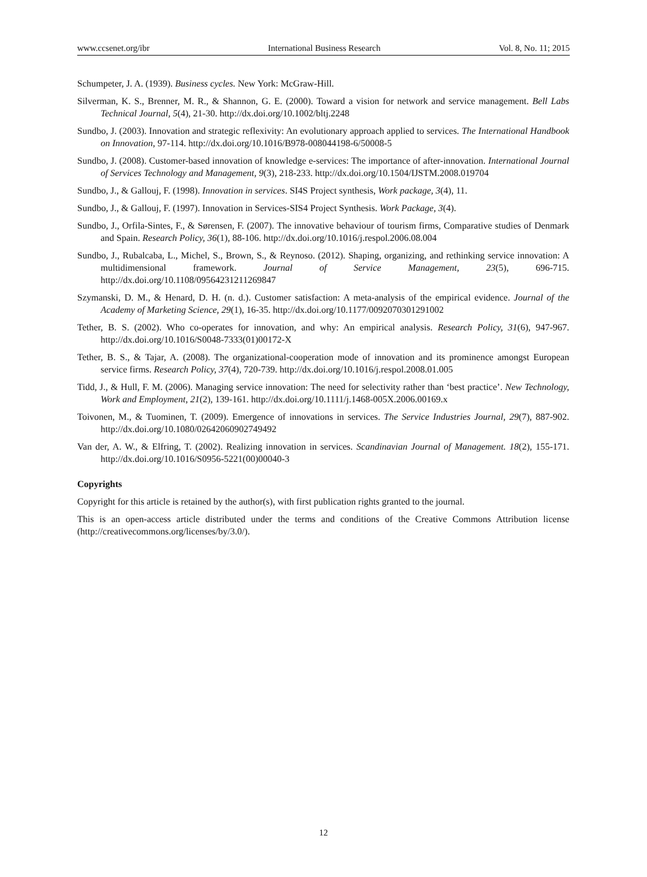www.ccsenet.org/ibr International Business Research Vol. 8, No. 11; 2015
Schumpeter, J. A. (1939). Business cycles. New York: McGraw-Hill.
Silverman, K. S., Brenner, M. R., & Shannon, G. E. (2000). Toward a vision for network and service management. Bell Labs Technical Journal, 5(4), 21-30. http://dx.doi.org/10.1002/bltj.2248
Sundbo, J. (2003). Innovation and strategic reflexivity: An evolutionary approach applied to services. The International Handbook on Innovation, 97-114. http://dx.doi.org/10.1016/B978-008044198-6/50008-5
Sundbo, J. (2008). Customer-based innovation of knowledge e-services: The importance of after-innovation. International Journal of Services Technology and Management, 9(3), 218-233. http://dx.doi.org/10.1504/IJSTM.2008.019704
Sundbo, J., & Gallouj, F. (1998). Innovation in services. SI4S Project synthesis, Work package, 3(4), 11.
Sundbo, J., & Gallouj, F. (1997). Innovation in Services-SIS4 Project Synthesis. Work Package, 3(4).
Sundbo, J., Orfila-Sintes, F., & Sørensen, F. (2007). The innovative behaviour of tourism firms, Comparative studies of Denmark and Spain. Research Policy, 36(1), 88-106. http://dx.doi.org/10.1016/j.respol.2006.08.004
Sundbo, J., Rubalcaba, L., Michel, S., Brown, S., & Reynoso. (2012). Shaping, organizing, and rethinking service innovation: A multidimensional framework. Journal of Service Management, 23(5), 696-715. http://dx.doi.org/10.1108/09564231211269847
Szymanski, D. M., & Henard, D. H. (n. d.). Customer satisfaction: A meta-analysis of the empirical evidence. Journal of the Academy of Marketing Science, 29(1), 16-35. http://dx.doi.org/10.1177/0092070301291002
Tether, B. S. (2002). Who co-operates for innovation, and why: An empirical analysis. Research Policy, 31(6), 947-967. http://dx.doi.org/10.1016/S0048-7333(01)00172-X
Tether, B. S., & Tajar, A. (2008). The organizational-cooperation mode of innovation and its prominence amongst European service firms. Research Policy, 37(4), 720-739. http://dx.doi.org/10.1016/j.respol.2008.01.005
Tidd, J., & Hull, F. M. (2006). Managing service innovation: The need for selectivity rather than ‘best practice’. New Technology, Work and Employment, 21(2), 139-161. http://dx.doi.org/10.1111/j.1468-005X.2006.00169.x
Toivonen, M., & Tuominen, T. (2009). Emergence of innovations in services. The Service Industries Journal, 29(7), 887-902. http://dx.doi.org/10.1080/02642060902749492
Van der, A. W., & Elfring, T. (2002). Realizing innovation in services. Scandinavian Journal of Management. 18(2), 155-171. http://dx.doi.org/10.1016/S0956-5221(00)00040-3
Copyrights
Copyright for this article is retained by the author(s), with first publication rights granted to the journal.
This is an open-access article distributed under the terms and conditions of the Creative Commons Attribution license (http://creativecommons.org/licenses/by/3.0/).
12